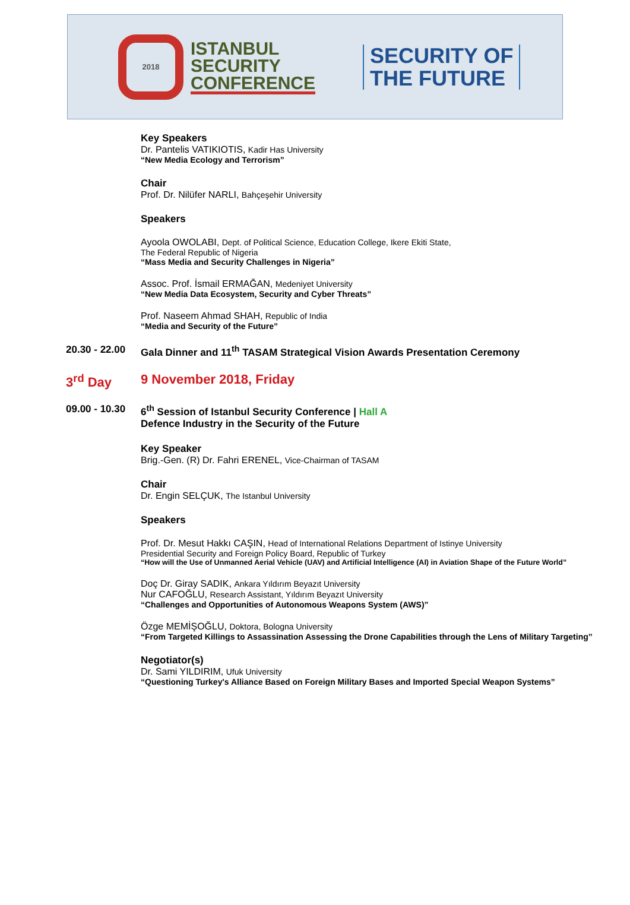2018
ISTANBUL
SECURITY
CONFERENCE
SECURITY OF
THE FUTURE
Key Speakers
Dr. Pantelis VATIKIOTIS, Kadir Has University
“New Media Ecology and Terrorism”
Chair
Prof. Dr. Nilüfer NARLI, Bahçeşehir University
Speakers
Ayoola OWOLABI, Dept. of Political Science, Education College, Ikere Ekiti State,
The Federal Republic of Nigeria
“Mass Media and Security Challenges in Nigeria”
Assoc. Prof. İsmail ERMAĞAN, Medeniyet University
“New Media Data Ecosystem, Security and Cyber Threats”
Prof. Naseem Ahmad SHAH, Republic of India
“Media and Security of the Future”
20.30 - 22.00
Gala Dinner and 11<sup>th</sup> TASAM Strategical Vision Awards Presentation Ceremony
3<sup>rd</sup> Day 9 November 2018, Friday
09.00 - 10.30
6<sup>th</sup> Session of Istanbul Security Conference | Hall A
Defence Industry in the Security of the Future
Key Speaker
Brig.-Gen. (R) Dr. Fahri ERENEL, Vice-Chairman of TASAM
Chair
Dr. Engin SELÇUK, The Istanbul University
Speakers
Prof. Dr. Mesut Hakkı CAŞIN, Head of International Relations Department of Istinye University
Presidential Security and Foreign Policy Board, Republic of Turkey
“How will the Use of Unmanned Aerial Vehicle (UAV) and Artificial Intelligence (AI) in Aviation Shape of the Future World”
Doç Dr. Giray SADIK, Ankara Yıldırım Beyazıt University
Nur CAFOĞLU, Research Assistant, Yıldırım Beyazıt University
“Challenges and Opportunities of Autonomous Weapons System (AWS)”
Özge MEMİŞOĞLU, Doktora, Bologna University
“From Targeted Killings to Assassination Assessing the Drone Capabilities through the Lens of Military Targeting”
Negotiator(s)
Dr. Sami YILDIRIM, Ufuk University
“Questioning Turkey's Alliance Based on Foreign Military Bases and Imported Special Weapon Systems”